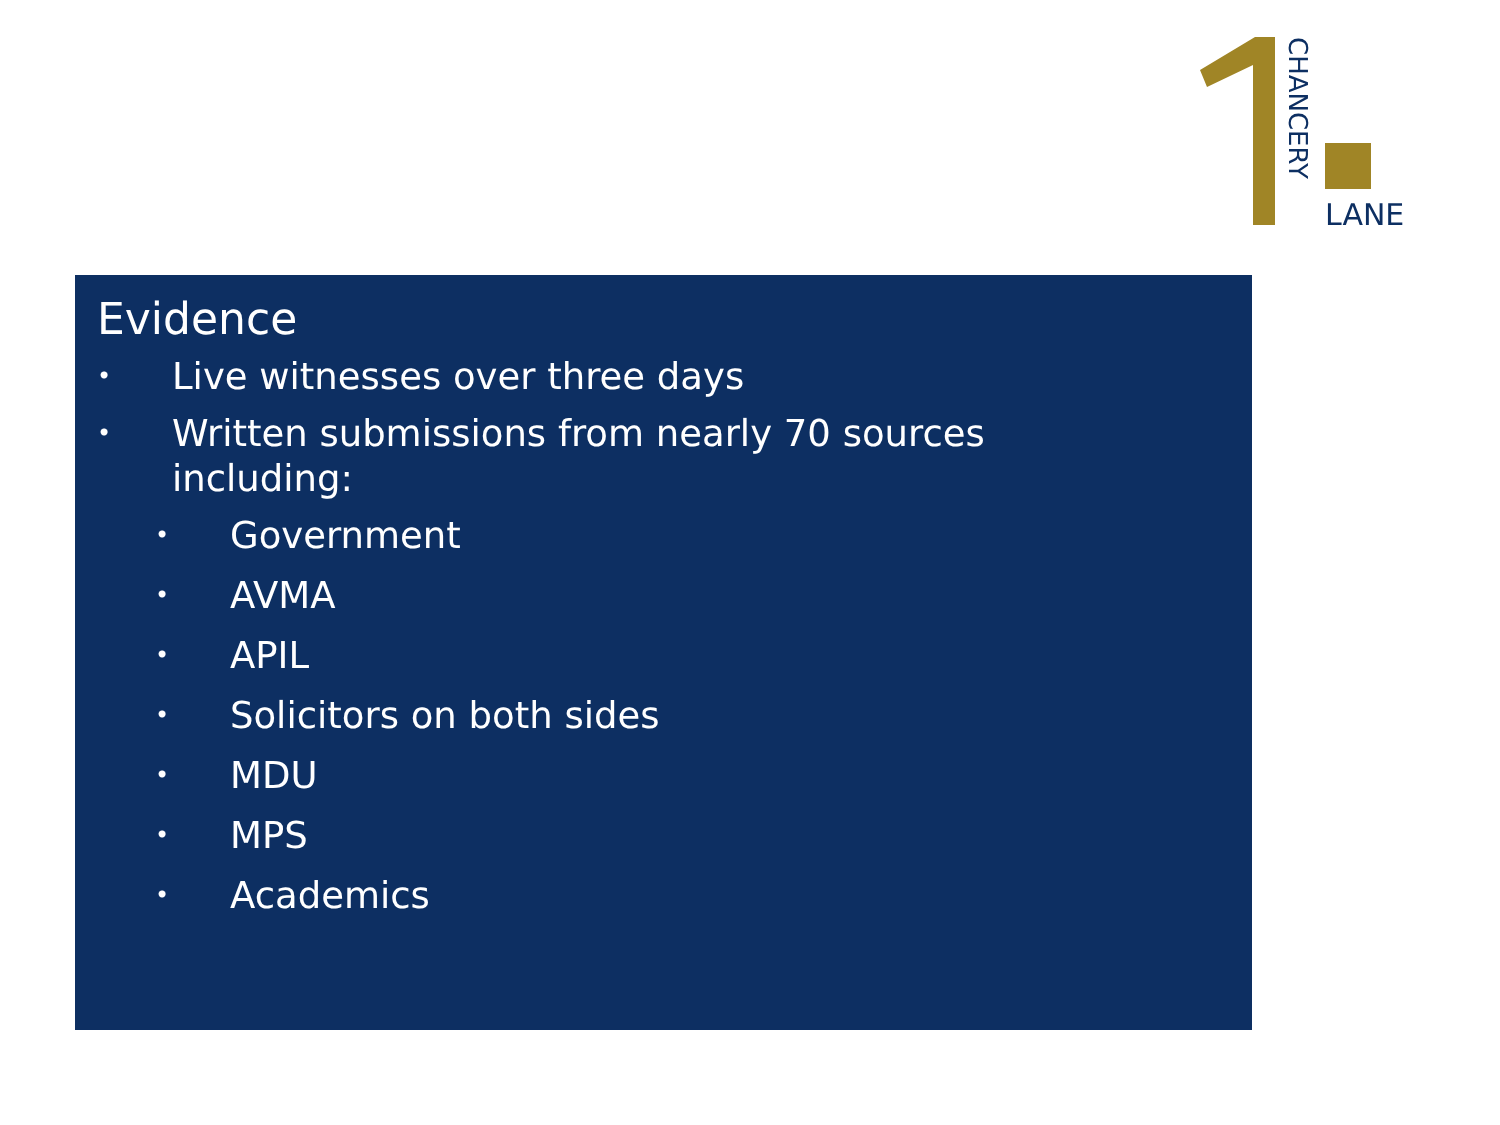LANE
CHANCERY
Evidence
• Live witnesses over three days
• Written submissions from nearly 70 sources
including:
• Government
• AVMA
• APIL
• Solicitors on both sides
• MDU
• MPS
• Academics